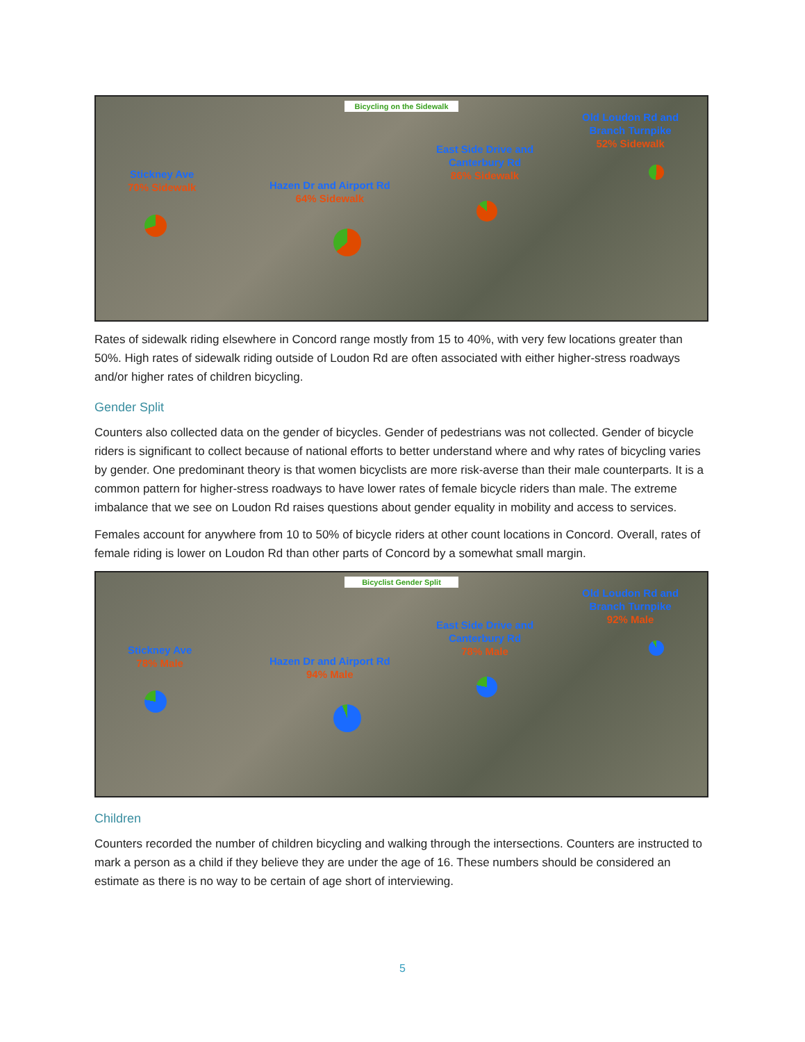Bicycling on the Sidewalk
Stickney Ave
70% Sidewalk
Hazen Dr and Airport Rd
64% Sidewalk
East Side Drive and
Canterbury Rd
86% Sidewalk
Old Loudon Rd and
Branch Turnpike
52% Sidewalk
Rates of sidewalk riding elsewhere in Concord range mostly from 15 to 40%, with very few locations greater than 50%. High rates of sidewalk riding outside of Loudon Rd are often associated with either higher-stress roadways and/or higher rates of children bicycling.
Gender Split
Counters also collected data on the gender of bicycles. Gender of pedestrians was not collected. Gender of bicycle riders is significant to collect because of national efforts to better understand where and why rates of bicycling varies by gender. One predominant theory is that women bicyclists are more risk-averse than their male counterparts. It is a common pattern for higher-stress roadways to have lower rates of female bicycle riders than male. The extreme imbalance that we see on Loudon Rd raises questions about gender equality in mobility and access to services.
Females account for anywhere from 10 to 50% of bicycle riders at other count locations in Concord. Overall, rates of female riding is lower on Loudon Rd than other parts of Concord by a somewhat small margin.
Bicyclist Gender Split
Stickney Ave
78% Male
Hazen Dr and Airport Rd
94% Male
East Side Drive and
Canterbury Rd
78% Male
Old Loudon Rd and
Branch Turnpike
92% Male
Children
Counters recorded the number of children bicycling and walking through the intersections. Counters are instructed to mark a person as a child if they believe they are under the age of 16. These numbers should be considered an estimate as there is no way to be certain of age short of interviewing.
5